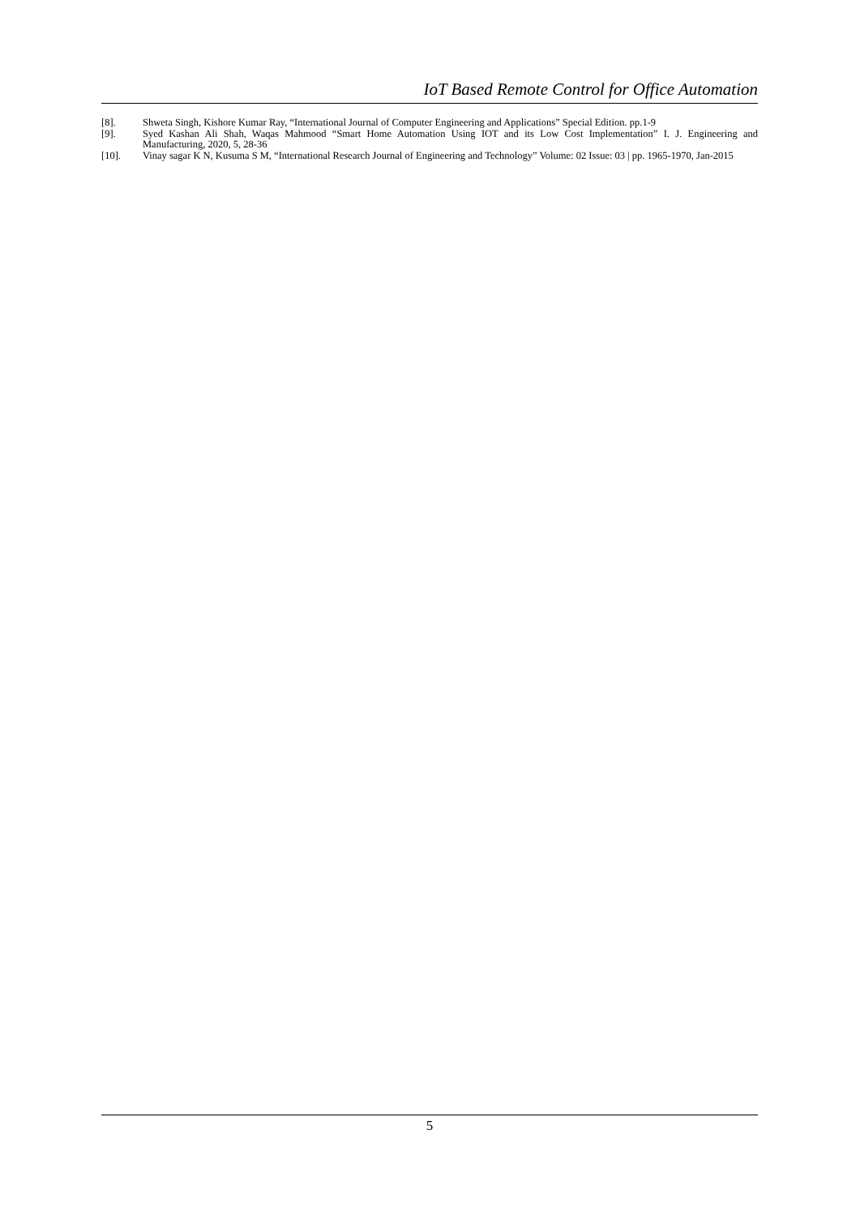IoT Based Remote Control for Office Automation
[8]. Shweta Singh, Kishore Kumar Ray, “International Journal of Computer Engineering and Applications” Special Edition. pp.1-9
[9]. Syed Kashan Ali Shah, Waqas Mahmood “Smart Home Automation Using IOT and its Low Cost Implementation” I. J. Engineering and Manufacturing, 2020, 5, 28-36
[10]. Vinay sagar K N, Kusuma S M, “International Research Journal of Engineering and Technology” Volume: 02 Issue: 03 | pp. 1965-1970, Jan-2015
5